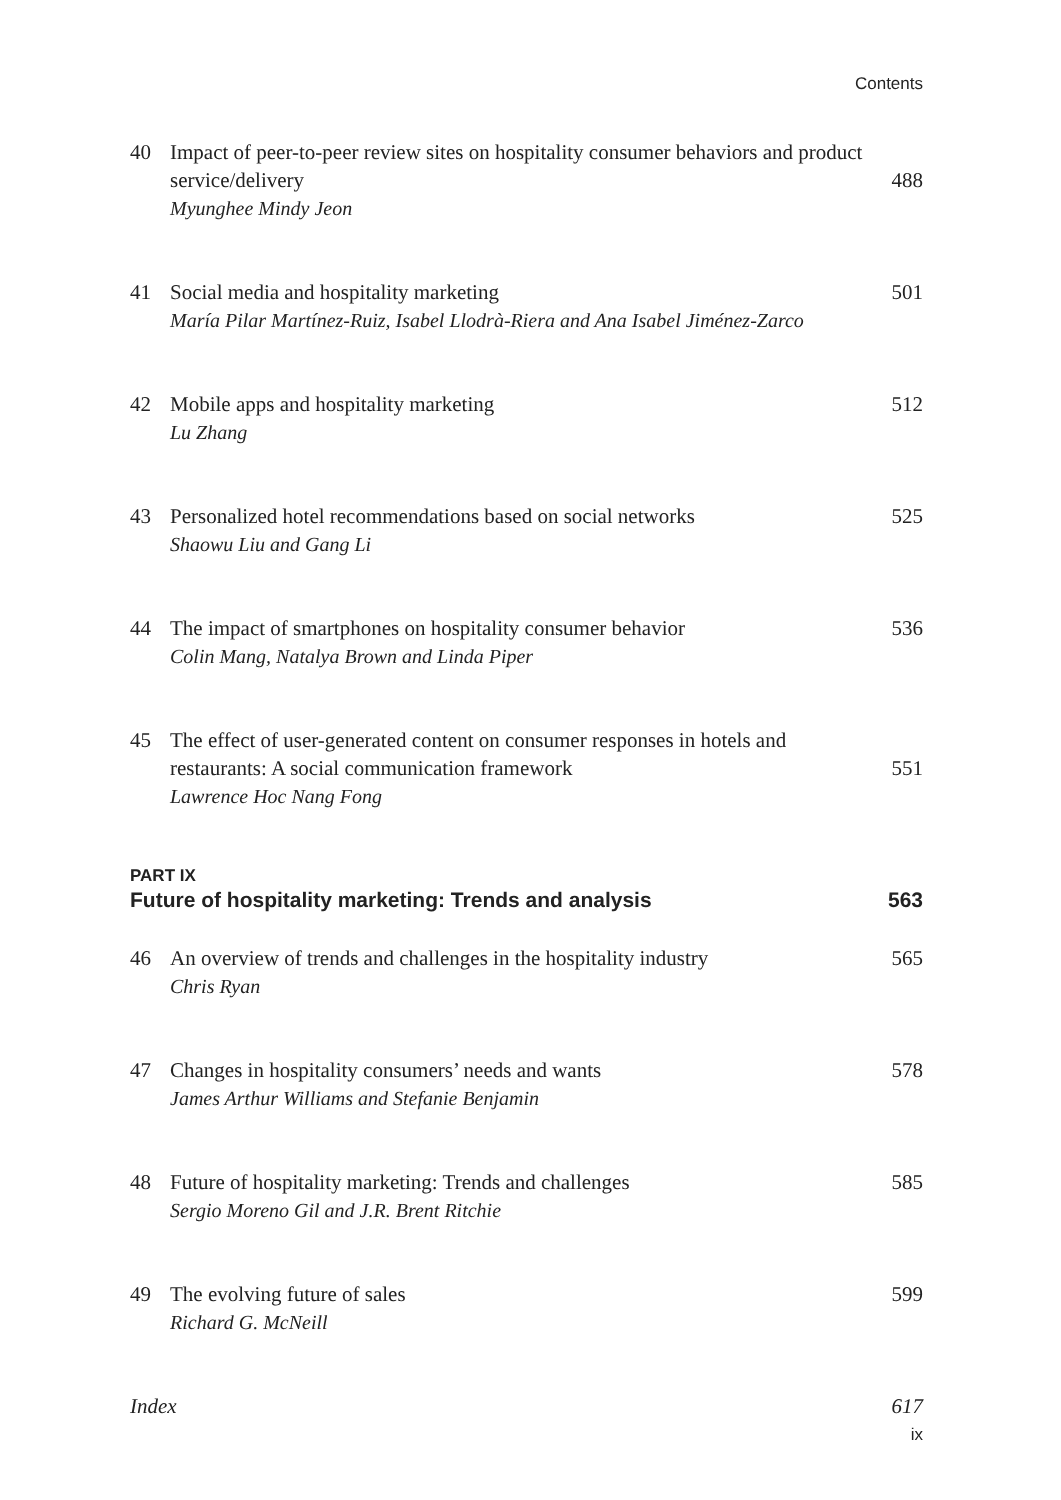Contents
40 Impact of peer-to-peer review sites on hospitality consumer behaviors and product service/delivery 488
Myunghee Mindy Jeon
41 Social media and hospitality marketing 501
María Pilar Martínez-Ruiz, Isabel Llodrà-Riera and Ana Isabel Jiménez-Zarco
42 Mobile apps and hospitality marketing 512
Lu Zhang
43 Personalized hotel recommendations based on social networks 525
Shaowu Liu and Gang Li
44 The impact of smartphones on hospitality consumer behavior 536
Colin Mang, Natalya Brown and Linda Piper
45 The effect of user-generated content on consumer responses in hotels and restaurants: A social communication framework 551
Lawrence Hoc Nang Fong
PART IX
Future of hospitality marketing: Trends and analysis 563
46 An overview of trends and challenges in the hospitality industry 565
Chris Ryan
47 Changes in hospitality consumers’ needs and wants 578
James Arthur Williams and Stefanie Benjamin
48 Future of hospitality marketing: Trends and challenges 585
Sergio Moreno Gil and J.R. Brent Ritchie
49 The evolving future of sales 599
Richard G. McNeill
Index 617
ix